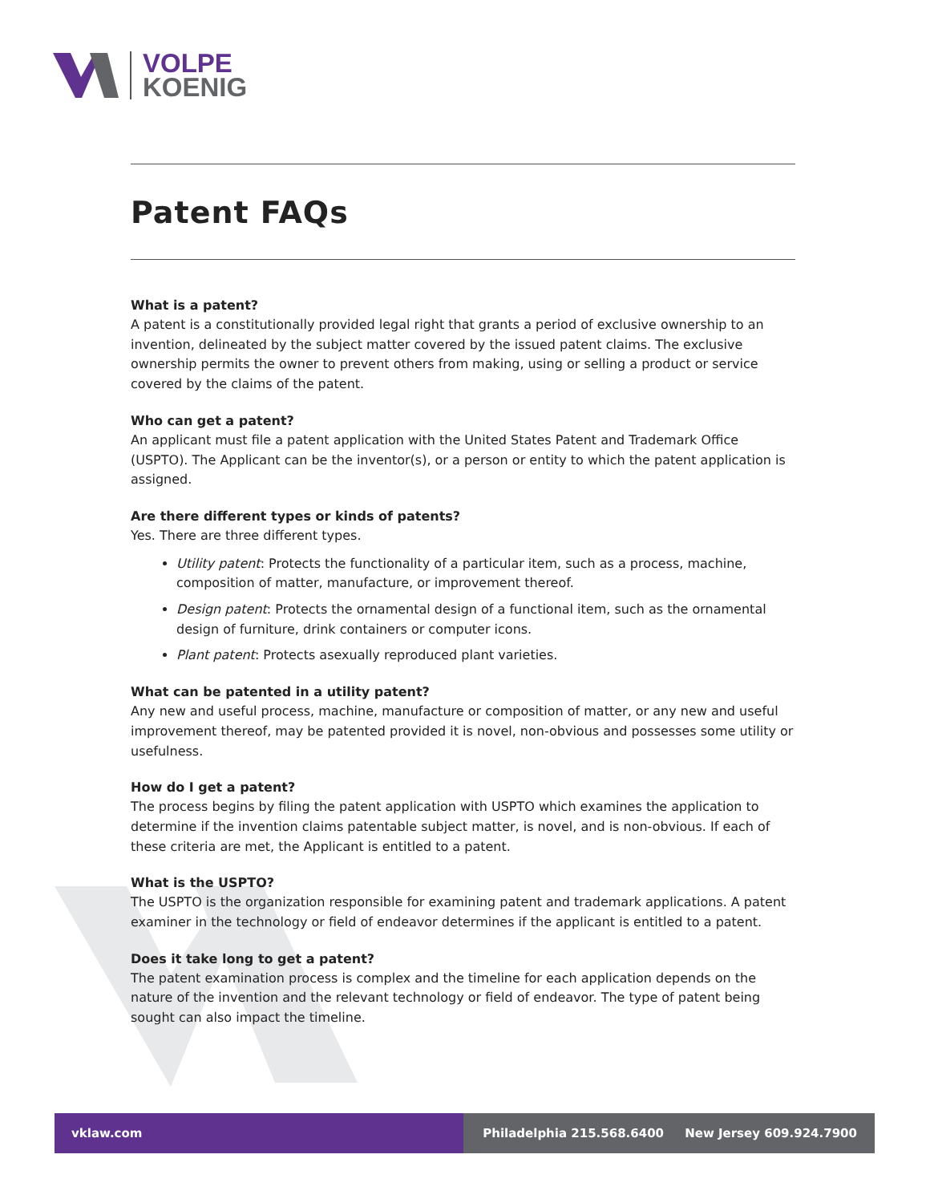VOLPE
KOENIG
Patent FAQs
What is a patent?
A patent is a constitutionally provided legal right that grants a period of exclusive ownership to an invention, delineated by the subject matter covered by the issued patent claims. The exclusive ownership permits the owner to prevent others from making, using or selling a product or service covered by the claims of the patent.
Who can get a patent?
An applicant must file a patent application with the United States Patent and Trademark Office (USPTO). The Applicant can be the inventor(s), or a person or entity to which the patent application is assigned.
Are there different types or kinds of patents?
Yes. There are three different types.
Utility patent: Protects the functionality of a particular item, such as a process, machine, composition of matter, manufacture, or improvement thereof.
Design patent: Protects the ornamental design of a functional item, such as the ornamental design of furniture, drink containers or computer icons.
Plant patent: Protects asexually reproduced plant varieties.
What can be patented in a utility patent?
Any new and useful process, machine, manufacture or composition of matter, or any new and useful improvement thereof, may be patented provided it is novel, non-obvious and possesses some utility or usefulness.
How do I get a patent?
The process begins by filing the patent application with USPTO which examines the application to determine if the invention claims patentable subject matter, is novel, and is non-obvious. If each of these criteria are met, the Applicant is entitled to a patent.
What is the USPTO?
The USPTO is the organization responsible for examining patent and trademark applications. A patent examiner in the technology or field of endeavor determines if the applicant is entitled to a patent.
Does it take long to get a patent?
The patent examination process is complex and the timeline for each application depends on the nature of the invention and the relevant technology or field of endeavor. The type of patent being sought can also impact the timeline.
vklaw.com Philadelphia 215.568.6400 New Jersey 609.924.7900